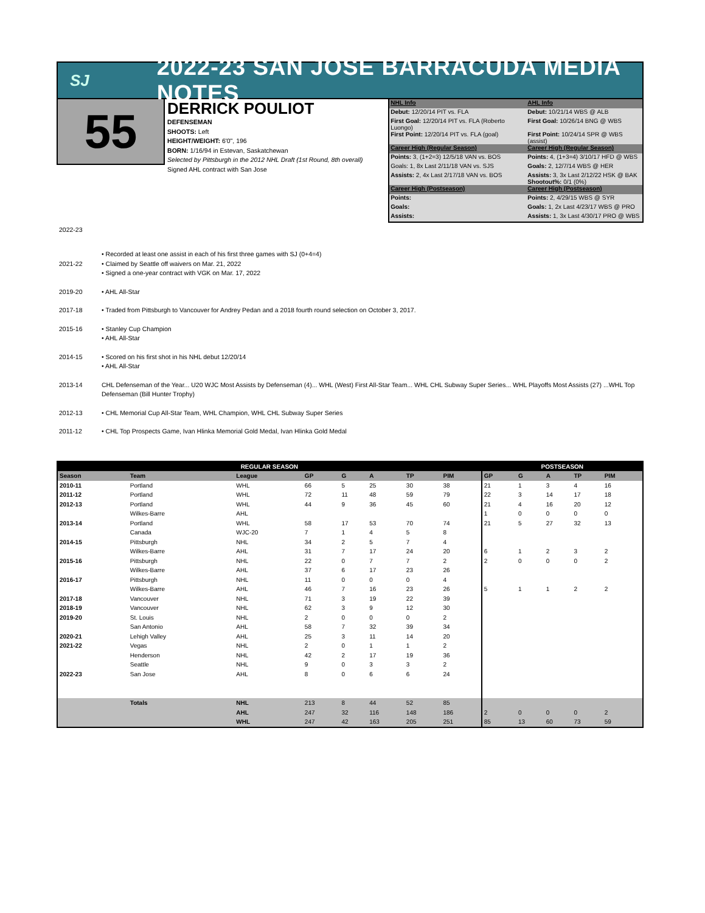SJ
2022-23 SAN JOSE BARRACUDA MEDIA NOTES
55
DERRICK POULIOT
DEFENSEMAN
SHOOTS: Left
HEIGHT/WEIGHT: 6'0", 196
BORN: 1/16/94 in Estevan, Saskatchewan
Selected by Pittsburgh in the 2012 NHL Draft (1st Round, 8th overall)
Signed AHL contract with San Jose
| NHL Info | AHL Info |
| Debut: 12/20/14 PIT vs. FLA | Debut: 10/21/14 WBS @ ALB |
| First Goal: 12/20/14 PIT vs. FLA (Roberto Luongo) | First Goal: 10/26/14 BNG @ WBS |
| First Point: 12/20/14 PIT vs. FLA (goal) | First Point: 10/24/14 SPR @ WBS (assist) |
| Career High (Regular Season) | Career High (Regular Season) |
| Points: 3, (1+2=3) 12/5/18 VAN vs. BOS | Points: 4, (1+3=4) 3/10/17 HFD @ WBS |
| Goals: 1, 8x Last 2/11/18 VAN vs. SJS | Goals: 2, 12/7/14 WBS @ HER |
| Assists: 2, 4x Last 2/17/18 VAN vs. BOS | Assists: 3, 3x Last 2/12/22 HSK @ BAK Shootout%: 0/1 (0%) |
| Career High (Postseason) | Career High (Postseason) |
| Points: | Points: 2, 4/29/15 WBS @ SYR |
| Goals: | Goals: 1, 2x Last 4/23/17 WBS @ PRO |
| Assists: | Assists: 1, 3x Last 4/30/17 PRO @ WBS |
2022-23
• Recorded at least one assist in each of his first three games with SJ (0+4=4)
2021-22 • Claimed by Seattle off waivers on Mar. 21, 2022
• Signed a one-year contract with VGK on Mar. 17, 2022
2019-20 • AHL All-Star
2017-18 • Traded from Pittsburgh to Vancouver for Andrey Pedan and a 2018 fourth round selection on October 3, 2017.
2015-16 • Stanley Cup Champion
• AHL All-Star
2014-15 • Scored on his first shot in his NHL debut 12/20/14
• AHL All-Star
2013-14 CHL Defenseman of the Year... U20 WJC Most Assists by Defenseman (4)... WHL (West) First All-Star Team... WHL CHL Subway Super Series... WHL Playoffs Most Assists (27) ...WHL Top Defenseman (Bill Hunter Trophy)
2012-13 • CHL Memorial Cup All-Star Team, WHL Champion, WHL CHL Subway Super Series
2011-12 • CHL Top Prospects Game, Ivan Hlinka Memorial Gold Medal, Ivan Hlinka Gold Medal
| REGULAR SEASON | | | | | | | | POSTSEASON | | | | |
| --- | --- | --- | --- | --- | --- | --- | --- | --- | --- | --- | --- | --- |
| Season | Team | League | GP | G | A | TP | PIM | GP | G | A | TP | PIM |
| 2010-11 | Portland | WHL | 66 | 5 | 25 | 30 | 38 | 21 | 1 | 3 | 4 | 16 |
| 2011-12 | Portland | WHL | 72 | 11 | 48 | 59 | 79 | 22 | 3 | 14 | 17 | 18 |
| 2012-13 | Portland | WHL | 44 | 9 | 36 | 45 | 60 | 21 | 4 | 16 | 20 | 12 |
| | Wilkes-Barre | AHL | | | | | | 1 | 0 | 0 | 0 | 0 |
| 2013-14 | Portland | WHL | 58 | 17 | 53 | 70 | 74 | 21 | 5 | 27 | 32 | 13 |
| | Canada | WJC-20 | 7 | 1 | 4 | 5 | 8 | | | | | |
| 2014-15 | Pittsburgh | NHL | 34 | 2 | 5 | 7 | 4 | | | | | |
| | Wilkes-Barre | AHL | 31 | 7 | 17 | 24 | 20 | 6 | 1 | 2 | 3 | 2 |
| 2015-16 | Pittsburgh | NHL | 22 | 0 | 7 | 7 | 2 | 2 | 0 | 0 | 0 | 2 |
| | Wilkes-Barre | AHL | 37 | 6 | 17 | 23 | 26 | | | | | |
| 2016-17 | Pittsburgh | NHL | 11 | 0 | 0 | 0 | 4 | | | | | |
| | Wilkes-Barre | AHL | 46 | 7 | 16 | 23 | 26 | 5 | 1 | 1 | 2 | 2 |
| 2017-18 | Vancouver | NHL | 71 | 3 | 19 | 22 | 39 | | | | | |
| 2018-19 | Vancouver | NHL | 62 | 3 | 9 | 12 | 30 | | | | | |
| 2019-20 | St. Louis | NHL | 2 | 0 | 0 | 0 | 2 | | | | | |
| | San Antonio | AHL | 58 | 7 | 32 | 39 | 34 | | | | | |
| 2020-21 | Lehigh Valley | AHL | 25 | 3 | 11 | 14 | 20 | | | | | |
| 2021-22 | Vegas | NHL | 2 | 0 | 1 | 1 | 2 | | | | | |
| | Henderson | NHL | 42 | 2 | 17 | 19 | 36 | | | | | |
| | Seattle | NHL | 9 | 0 | 3 | 3 | 2 | | | | | |
| 2022-23 | San Jose | AHL | 8 | 0 | 6 | 6 | 24 | | | | | |
| | Totals | NHL | 213 | 8 | 44 | 52 | 85 | | | | | |
| | | AHL | 247 | 32 | 116 | 148 | 186 | 2 | 0 | 0 | 0 | 2 |
| | | WHL | 247 | 42 | 163 | 205 | 251 | 85 | 13 | 60 | 73 | 59 |